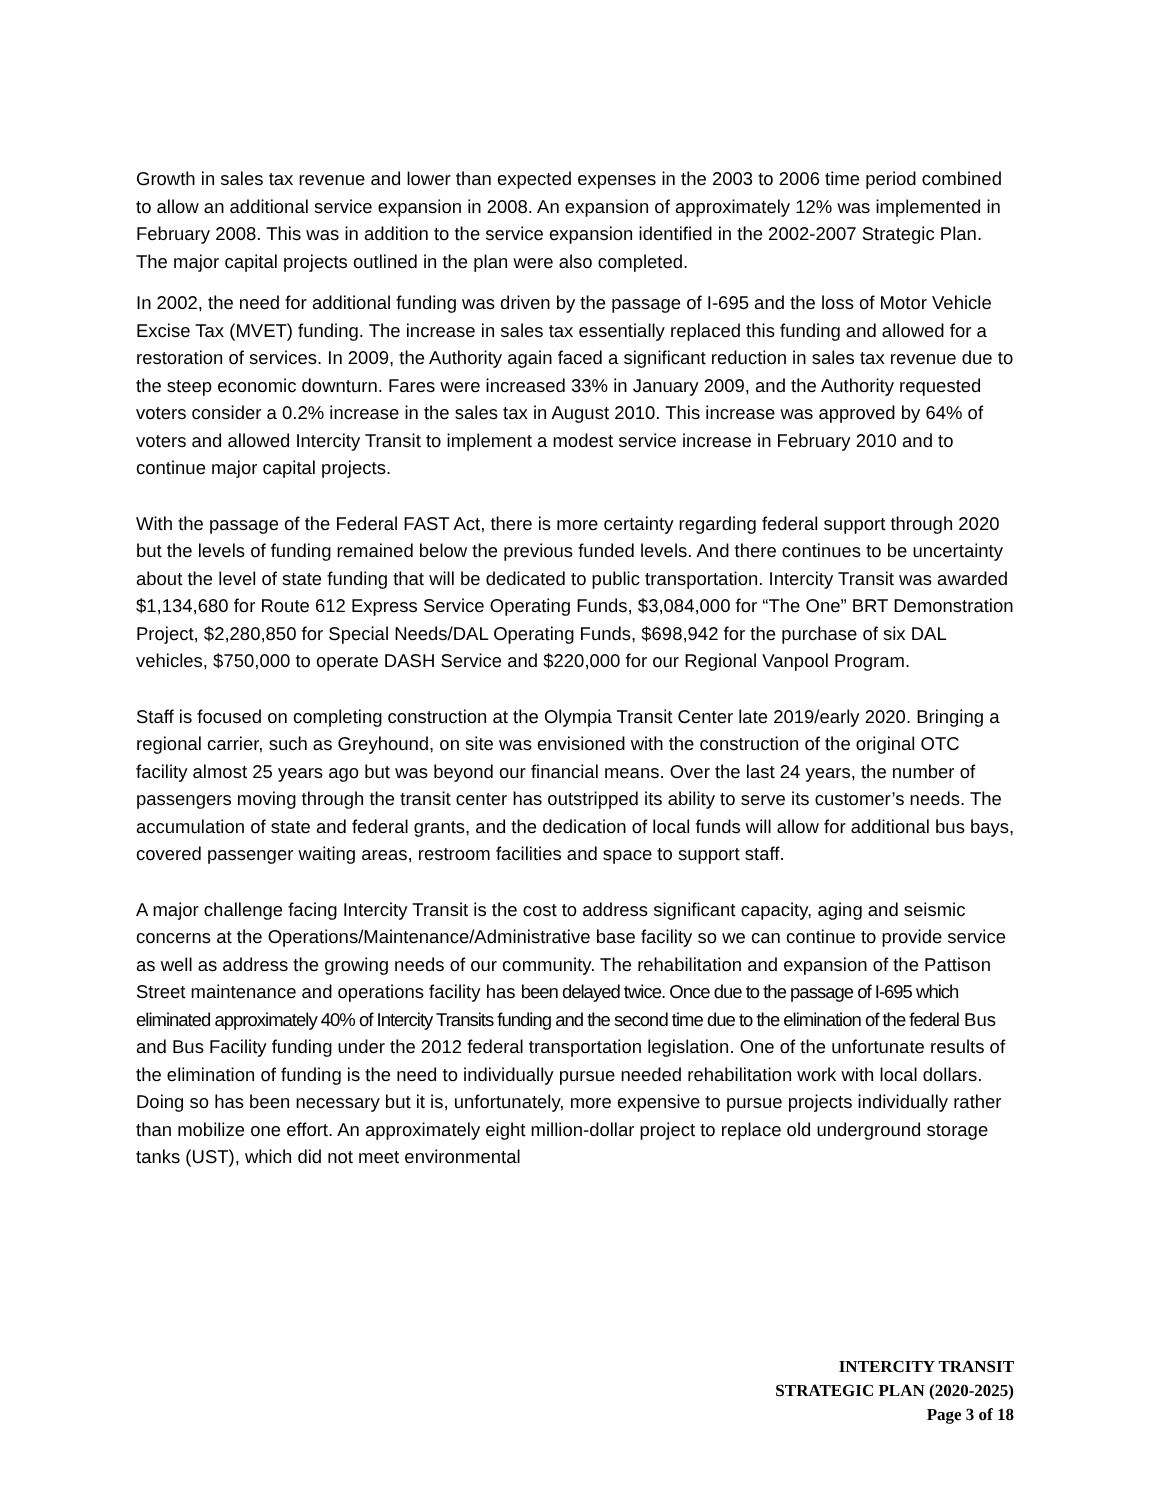Growth in sales tax revenue and lower than expected expenses in the 2003 to 2006 time period combined to allow an additional service expansion in 2008. An expansion of approximately 12% was implemented in February 2008. This was in addition to the service expansion identified in the 2002-2007 Strategic Plan. The major capital projects outlined in the plan were also completed.
In 2002, the need for additional funding was driven by the passage of I-695 and the loss of Motor Vehicle Excise Tax (MVET) funding. The increase in sales tax essentially replaced this funding and allowed for a restoration of services. In 2009, the Authority again faced a significant reduction in sales tax revenue due to the steep economic downturn. Fares were increased 33% in January 2009, and the Authority requested voters consider a 0.2% increase in the sales tax in August 2010. This increase was approved by 64% of voters and allowed Intercity Transit to implement a modest service increase in February 2010 and to continue major capital projects.
With the passage of the Federal FAST Act, there is more certainty regarding federal support through 2020 but the levels of funding remained below the previous funded levels. And there continues to be uncertainty about the level of state funding that will be dedicated to public transportation. Intercity Transit was awarded $1,134,680 for Route 612 Express Service Operating Funds, $3,084,000 for “The One” BRT Demonstration Project, $2,280,850 for Special Needs/DAL Operating Funds, $698,942 for the purchase of six DAL vehicles, $750,000 to operate DASH Service and $220,000 for our Regional Vanpool Program.
Staff is focused on completing construction at the Olympia Transit Center late 2019/early 2020. Bringing a regional carrier, such as Greyhound, on site was envisioned with the construction of the original OTC facility almost 25 years ago but was beyond our financial means. Over the last 24 years, the number of passengers moving through the transit center has outstripped its ability to serve its customer’s needs. The accumulation of state and federal grants, and the dedication of local funds will allow for additional bus bays, covered passenger waiting areas, restroom facilities and space to support staff.
A major challenge facing Intercity Transit is the cost to address significant capacity, aging and seismic concerns at the Operations/Maintenance/Administrative base facility so we can continue to provide service as well as address the growing needs of our community. The rehabilitation and expansion of the Pattison Street maintenance and operations facility has been delayed twice. Once due to the passage of I-695 which eliminated approximately 40% of Intercity Transits funding and the second time due to the elimination of the federal Bus and Bus Facility funding under the 2012 federal transportation legislation. One of the unfortunate results of the elimination of funding is the need to individually pursue needed rehabilitation work with local dollars. Doing so has been necessary but it is, unfortunately, more expensive to pursue projects individually rather than mobilize one effort. An approximately eight million-dollar project to replace old underground storage tanks (UST), which did not meet environmental
INTERCITY TRANSIT
STRATEGIC PLAN (2020-2025)
Page 3 of 18